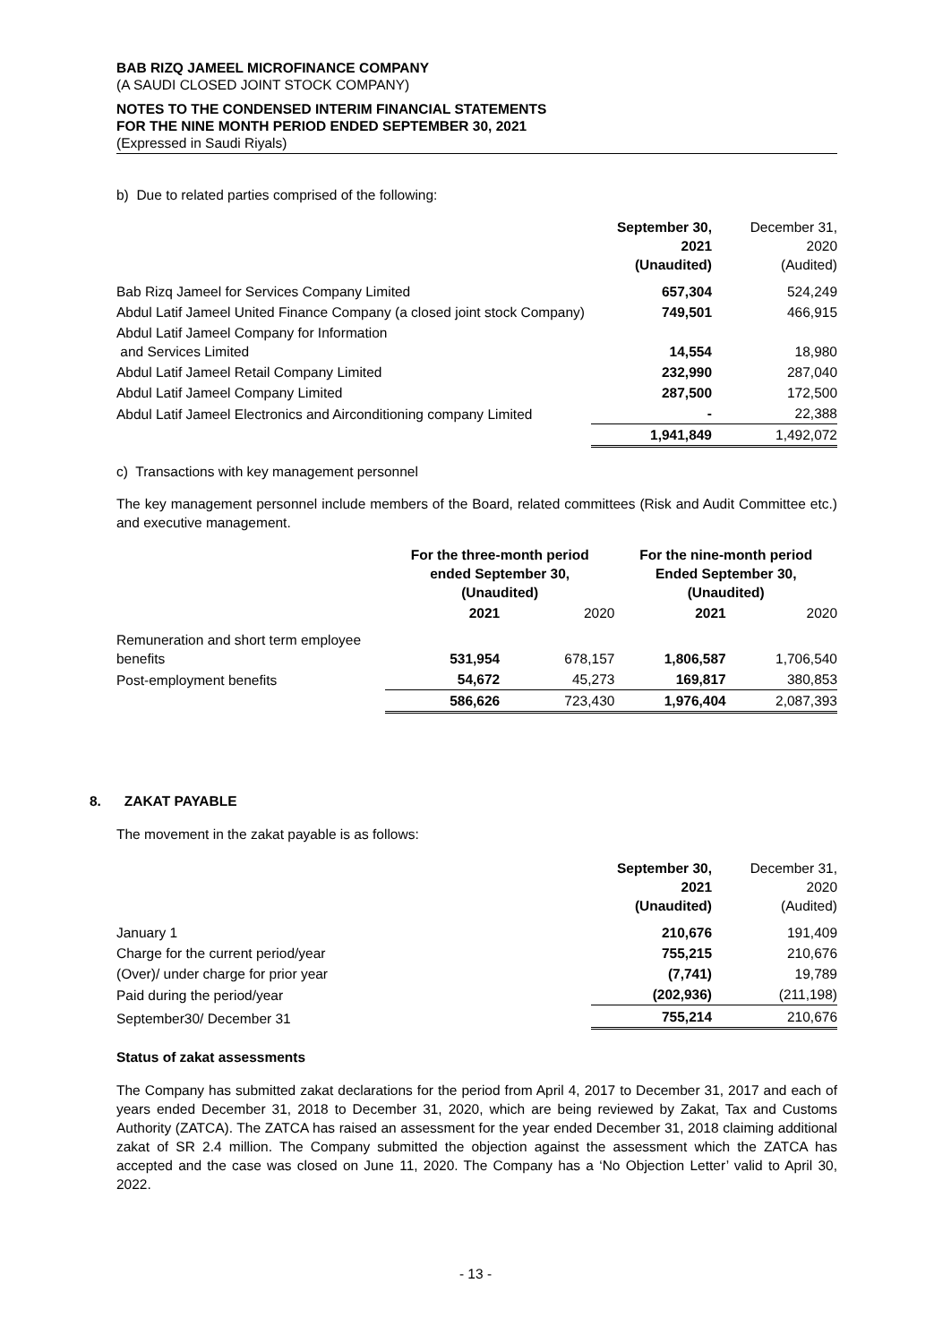BAB RIZQ JAMEEL MICROFINANCE COMPANY
(A SAUDI CLOSED JOINT STOCK COMPANY)
NOTES TO THE CONDENSED INTERIM FINANCIAL STATEMENTS
FOR THE NINE MONTH PERIOD ENDED SEPTEMBER 30, 2021
(Expressed in Saudi Riyals)
b) Due to related parties comprised of the following:
| | September 30, 2021 (Unaudited) | December 31, 2020 (Audited) |
| Bab Rizq Jameel for Services Company Limited | 657,304 | 524,249 |
| Abdul Latif Jameel United Finance Company (a closed joint stock Company) | 749,501 | 466,915 |
| Abdul Latif Jameel Company for Information and Services Limited | 14,554 | 18,980 |
| Abdul Latif Jameel Retail Company Limited | 232,990 | 287,040 |
| Abdul Latif Jameel Company Limited | 287,500 | 172,500 |
| Abdul Latif Jameel Electronics and Airconditioning company Limited | - | 22,388 |
| | 1,941,849 | 1,492,072 |
c) Transactions with key management personnel
The key management personnel include members of the Board, related committees (Risk and Audit Committee etc.) and executive management.
| | For the three-month period ended September 30, (Unaudited) | | For the nine-month period Ended September 30, (Unaudited) | |
| | 2021 | 2020 | 2021 | 2020 |
| Remuneration and short term employee benefits | 531,954 | 678,157 | 1,806,587 | 1,706,540 |
| Post-employment benefits | 54,672 | 45,273 | 169,817 | 380,853 |
| | 586,626 | 723,430 | 1,976,404 | 2,087,393 |
8. ZAKAT PAYABLE
The movement in the zakat payable is as follows:
| | September 30, 2021 (Unaudited) | December 31, 2020 (Audited) |
| January 1 | 210,676 | 191,409 |
| Charge for the current period/year | 755,215 | 210,676 |
| (Over)/ under charge for prior year | (7,741) | 19,789 |
| Paid during the period/year | (202,936) | (211,198) |
| September30/ December 31 | 755,214 | 210,676 |
Status of zakat assessments
The Company has submitted zakat declarations for the period from April 4, 2017 to December 31, 2017 and each of years ended December 31, 2018 to December 31, 2020, which are being reviewed by Zakat, Tax and Customs Authority (ZATCA). The ZATCA has raised an assessment for the year ended December 31, 2018 claiming additional zakat of SR 2.4 million. The Company submitted the objection against the assessment which the ZATCA has accepted and the case was closed on June 11, 2020. The Company has a ‘No Objection Letter’ valid to April 30, 2022.
- 13 -